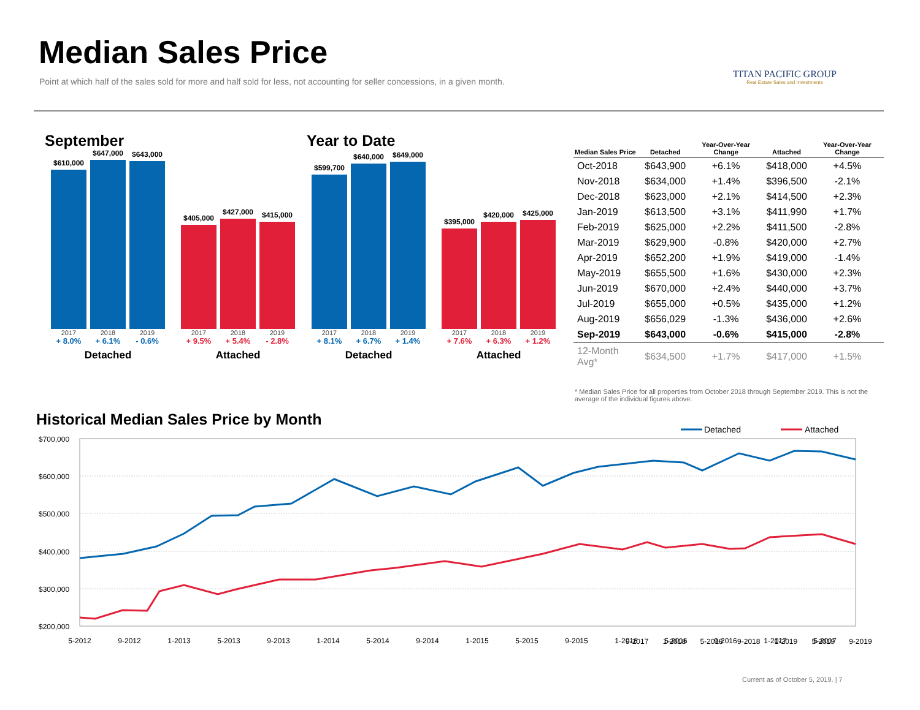Median Sales Price
Point at which half of the sales sold for more and half sold for less, not accounting for seller concessions, in a given month.
TITAN PACIFIC GROUP
Real Estate Sales and Investments
September Year to Date
$610,000
$647,000
$643,000
2017
2018
2019
+ 8.0%
+ 6.1%
- 0.6%
Detached
$405,000
$427,000
$415,000
2017
2018
2019
+ 9.5%
+ 5.4%
- 2.8%
Attached
$599,700
$640,000
$649,000
2017
2018
2019
+ 8.1%
+ 6.7%
+ 1.4%
Detached
$395,000
$420,000
$425,000
2017
2018
2019
+ 7.6%
+ 6.3%
+ 1.2%
Attached
| Median Sales Price | Detached | Year-Over-Year Change | Attached | Year-Over-Year Change |
| --- | --- | --- | --- | --- |
| Oct-2018 | $643,900 | +6.1% | $418,000 | +4.5% |
| Nov-2018 | $634,000 | +1.4% | $396,500 | -2.1% |
| Dec-2018 | $623,000 | +2.1% | $414,500 | +2.3% |
| Jan-2019 | $613,500 | +3.1% | $411,990 | +1.7% |
| Feb-2019 | $625,000 | +2.2% | $411,500 | -2.8% |
| Mar-2019 | $629,900 | -0.8% | $420,000 | +2.7% |
| Apr-2019 | $652,200 | +1.9% | $419,000 | -1.4% |
| May-2019 | $655,500 | +1.6% | $430,000 | +2.3% |
| Jun-2019 | $670,000 | +2.4% | $440,000 | +3.7% |
| Jul-2019 | $655,000 | +0.5% | $435,000 | +1.2% |
| Aug-2019 | $656,029 | -1.3% | $436,000 | +2.6% |
| Sep-2019 | $643,000 | -0.6% | $415,000 | -2.8% |
| 12-Month Avg* | $634,500 | +1.7% | $417,000 | +1.5% |
* Median Sales Price for all properties from October 2018 through September 2019. This is not the average of the individual figures above.
Historical Median Sales Price by Month
Detached
Attached
$700,000
$600,000
$500,000
$400,000
$300,000
$200,000
5-2012
9-2012
1-2013
5-2013
9-2013
1-2014
5-2014
9-2014
1-2015
5-2015
9-2015
1-2016
5-2016
9-2016
1-2017
5-2017
9-2017 1-2018 5-2018 9-2018 1-2019 5-2019 9-2019
Current as of October 5, 2019. | 7